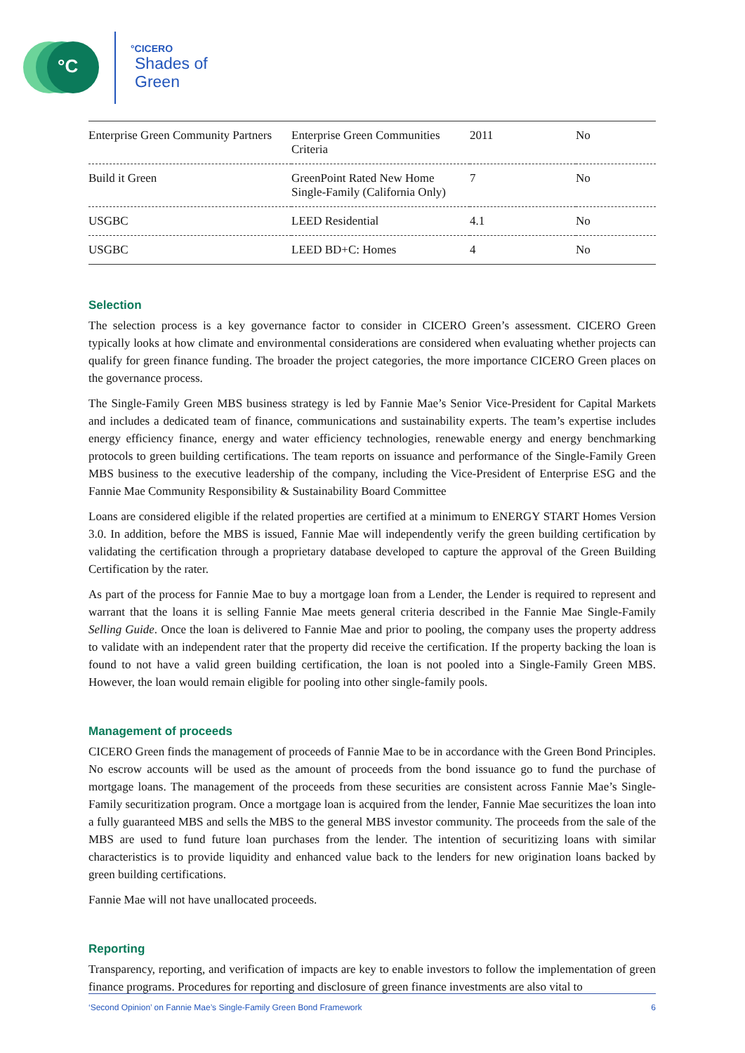°C
°CICERO
Shades of
Green
| Enterprise Green Community Partners | Enterprise Green Communities Criteria | 2011 | No |
| Build it Green | GreenPoint Rated New Home Single-Family (California Only) | 7 | No |
| USGBC | LEED Residential | 4.1 | No |
| USGBC | LEED BD+C: Homes | 4 | No |
Selection
The selection process is a key governance factor to consider in CICERO Green’s assessment. CICERO Green typically looks at how climate and environmental considerations are considered when evaluating whether projects can qualify for green finance funding. The broader the project categories, the more importance CICERO Green places on the governance process.
The Single-Family Green MBS business strategy is led by Fannie Mae’s Senior Vice-President for Capital Markets and includes a dedicated team of finance, communications and sustainability experts. The team’s expertise includes energy efficiency finance, energy and water efficiency technologies, renewable energy and energy benchmarking protocols to green building certifications. The team reports on issuance and performance of the Single-Family Green MBS business to the executive leadership of the company, including the Vice-President of Enterprise ESG and the Fannie Mae Community Responsibility & Sustainability Board Committee
Loans are considered eligible if the related properties are certified at a minimum to ENERGY START Homes Version 3.0. In addition, before the MBS is issued, Fannie Mae will independently verify the green building certification by validating the certification through a proprietary database developed to capture the approval of the Green Building Certification by the rater.
As part of the process for Fannie Mae to buy a mortgage loan from a Lender, the Lender is required to represent and warrant that the loans it is selling Fannie Mae meets general criteria described in the Fannie Mae Single-Family Selling Guide. Once the loan is delivered to Fannie Mae and prior to pooling, the company uses the property address to validate with an independent rater that the property did receive the certification. If the property backing the loan is found to not have a valid green building certification, the loan is not pooled into a Single-Family Green MBS. However, the loan would remain eligible for pooling into other single-family pools.
Management of proceeds
CICERO Green finds the management of proceeds of Fannie Mae to be in accordance with the Green Bond Principles. No escrow accounts will be used as the amount of proceeds from the bond issuance go to fund the purchase of mortgage loans. The management of the proceeds from these securities are consistent across Fannie Mae’s Single-Family securitization program. Once a mortgage loan is acquired from the lender, Fannie Mae securitizes the loan into a fully guaranteed MBS and sells the MBS to the general MBS investor community. The proceeds from the sale of the MBS are used to fund future loan purchases from the lender. The intention of securitizing loans with similar characteristics is to provide liquidity and enhanced value back to the lenders for new origination loans backed by green building certifications.
Fannie Mae will not have unallocated proceeds.
Reporting
Transparency, reporting, and verification of impacts are key to enable investors to follow the implementation of green finance programs. Procedures for reporting and disclosure of green finance investments are also vital to
‘Second Opinion’ on Fannie Mae’s Single-Family Green Bond Framework 6